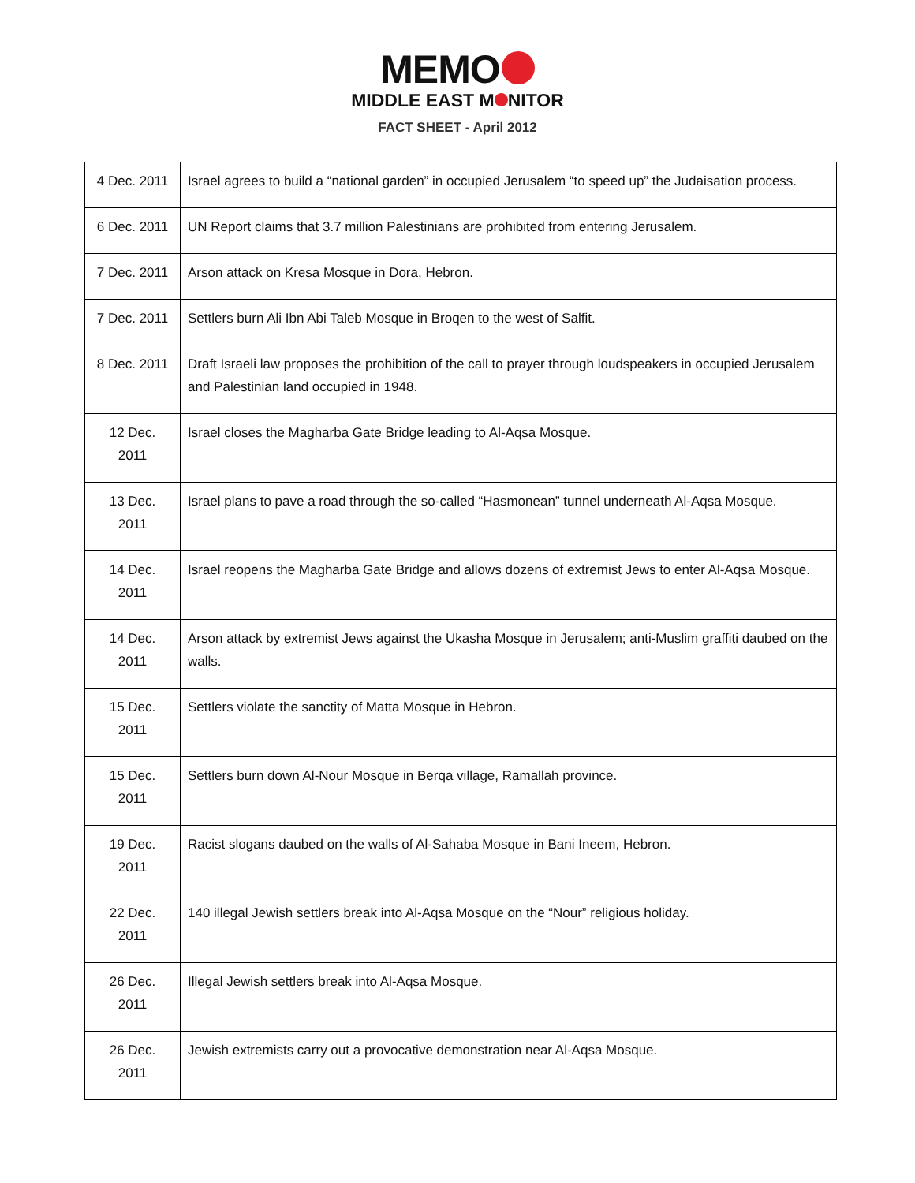MEMO
MIDDLE EAST M NITOR
FACT SHEET - April 2012
| 4 Dec. 2011 | Israel agrees to build a “national garden” in occupied Jerusalem “to speed up” the Judaisation process. |
| 6 Dec. 2011 | UN Report claims that 3.7 million Palestinians are prohibited from entering Jerusalem. |
| 7 Dec. 2011 | Arson attack on Kresa Mosque in Dora, Hebron. |
| 7 Dec. 2011 | Settlers burn Ali Ibn Abi Taleb Mosque in Broqen to the west of Salfit. |
| 8 Dec. 2011 | Draft Israeli law proposes the prohibition of the call to prayer through loudspeakers in occupied Jerusalem and Palestinian land occupied in 1948. |
| 12 Dec. 2011 | Israel closes the Magharba Gate Bridge leading to Al-Aqsa Mosque. |
| 13 Dec. 2011 | Israel plans to pave a road through the so-called “Hasmonean” tunnel underneath Al-Aqsa Mosque. |
| 14 Dec. 2011 | Israel reopens the Magharba Gate Bridge and allows dozens of extremist Jews to enter Al-Aqsa Mosque. |
| 14 Dec. 2011 | Arson attack by extremist Jews against the Ukasha Mosque in Jerusalem; anti-Muslim graffiti daubed on the walls. |
| 15 Dec. 2011 | Settlers violate the sanctity of Matta Mosque in Hebron. |
| 15 Dec. 2011 | Settlers burn down Al-Nour Mosque in Berqa village, Ramallah province. |
| 19 Dec. 2011 | Racist slogans daubed on the walls of Al-Sahaba Mosque in Bani Ineem, Hebron. |
| 22 Dec. 2011 | 140 illegal Jewish settlers break into Al-Aqsa Mosque on the “Nour” religious holiday. |
| 26 Dec. 2011 | Illegal Jewish settlers break into Al-Aqsa Mosque. |
| 26 Dec. 2011 | Jewish extremists carry out a provocative demonstration near Al-Aqsa Mosque. |